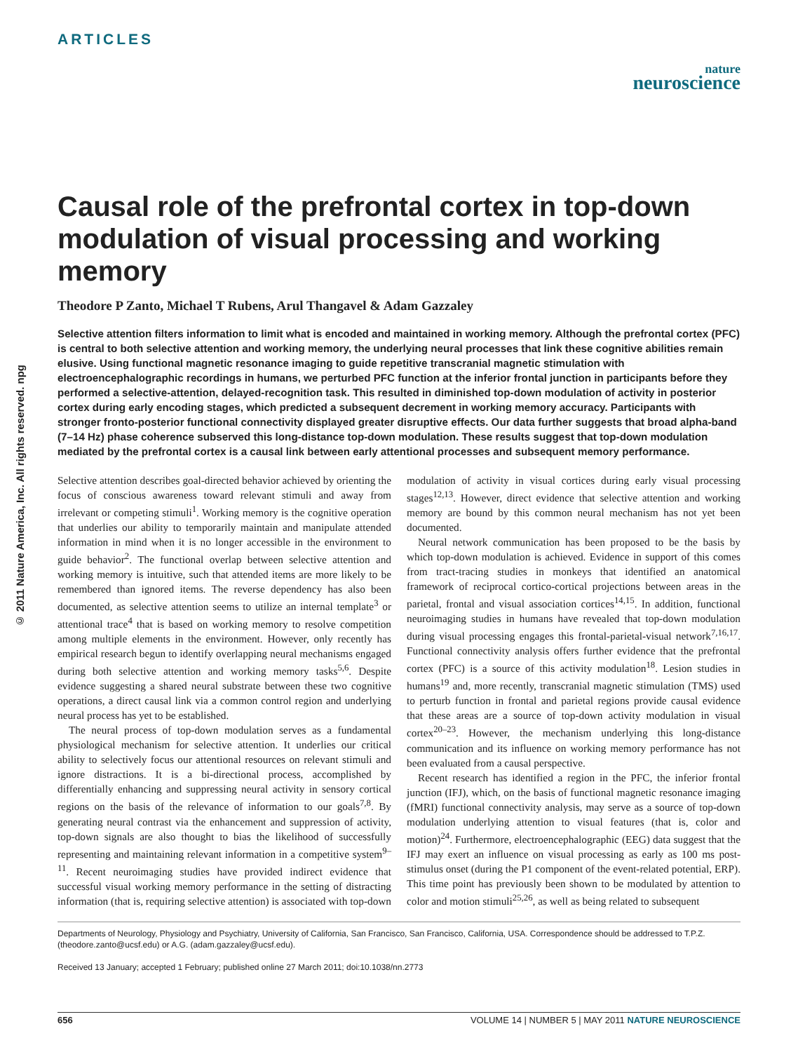ARTICLES
nature
neuroscience
© 2011 Nature America, Inc. All rights reserved. npg
Causal role of the prefrontal cortex in top-down modulation of visual processing and working memory
Theodore P Zanto, Michael T Rubens, Arul Thangavel & Adam Gazzaley
Selective attention filters information to limit what is encoded and maintained in working memory. Although the prefrontal cortex (PFC) is central to both selective attention and working memory, the underlying neural processes that link these cognitive abilities remain elusive. Using functional magnetic resonance imaging to guide repetitive transcranial magnetic stimulation with electroencephalographic recordings in humans, we perturbed PFC function at the inferior frontal junction in participants before they performed a selective-attention, delayed-recognition task. This resulted in diminished top-down modulation of activity in posterior cortex during early encoding stages, which predicted a subsequent decrement in working memory accuracy. Participants with stronger fronto-posterior functional connectivity displayed greater disruptive effects. Our data further suggests that broad alpha-band (7–14 Hz) phase coherence subserved this long-distance top-down modulation. These results suggest that top-down modulation mediated by the prefrontal cortex is a causal link between early attentional processes and subsequent memory performance.
Selective attention describes goal-directed behavior achieved by orienting the focus of conscious awareness toward relevant stimuli and away from irrelevant or competing stimuli<sup>1</sup>. Working memory is the cognitive operation that underlies our ability to temporarily maintain and manipulate attended information in mind when it is no longer accessible in the environment to guide behavior<sup>2</sup>. The functional overlap between selective attention and working memory is intuitive, such that attended items are more likely to be remembered than ignored items. The reverse dependency has also been documented, as selective attention seems to utilize an internal template<sup>3</sup> or attentional trace<sup>4</sup> that is based on working memory to resolve competition among multiple elements in the environment. However, only recently has empirical research begun to identify overlapping neural mechanisms engaged during both selective attention and working memory tasks<sup>5,6</sup>. Despite evidence suggesting a shared neural substrate between these two cognitive operations, a direct causal link via a common control region and underlying neural process has yet to be established.
The neural process of top-down modulation serves as a fundamental physiological mechanism for selective attention. It underlies our critical ability to selectively focus our attentional resources on relevant stimuli and ignore distractions. It is a bi-directional process, accomplished by differentially enhancing and suppressing neural activity in sensory cortical regions on the basis of the relevance of information to our goals<sup>7,8</sup>. By generating neural contrast via the enhancement and suppression of activity, top-down signals are also thought to bias the likelihood of successfully representing and maintaining relevant information in a competitive system<sup>9–11</sup>. Recent neuroimaging studies have provided indirect evidence that successful visual working memory performance in the setting of distracting information (that is, requiring selective attention) is associated with top-down modulation of activity in visual cortices during early visual processing stages<sup>12,13</sup>. However, direct evidence that selective attention and working memory are bound by this common neural mechanism has not yet been documented.
Neural network communication has been proposed to be the basis by which top-down modulation is achieved. Evidence in support of this comes from tract-tracing studies in monkeys that identified an anatomical framework of reciprocal cortico-cortical projections between areas in the parietal, frontal and visual association cortices<sup>14,15</sup>. In addition, functional neuroimaging studies in humans have revealed that top-down modulation during visual processing engages this frontal-parietal-visual network<sup>7,16,17</sup>. Functional connectivity analysis offers further evidence that the prefrontal cortex (PFC) is a source of this activity modulation<sup>18</sup>. Lesion studies in humans<sup>19</sup> and, more recently, transcranial magnetic stimulation (TMS) used to perturb function in frontal and parietal regions provide causal evidence that these areas are a source of top-down activity modulation in visual cortex<sup>20–23</sup>. However, the mechanism underlying this long-distance communication and its influence on working memory performance has not been evaluated from a causal perspective.
Recent research has identified a region in the PFC, the inferior frontal junction (IFJ), which, on the basis of functional magnetic resonance imaging (fMRI) functional connectivity analysis, may serve as a source of top-down modulation underlying attention to visual features (that is, color and motion)<sup>24</sup>. Furthermore, electroencephalographic (EEG) data suggest that the IFJ may exert an influence on visual processing as early as 100 ms post-stimulus onset (during the P1 component of the event-related potential, ERP). This time point has previously been shown to be modulated by attention to color and motion stimuli<sup>25,26</sup>, as well as being related to subsequent
Departments of Neurology, Physiology and Psychiatry, University of California, San Francisco, San Francisco, California, USA. Correspondence should be addressed to T.P.Z. (theodore.zanto@ucsf.edu) or A.G. (adam.gazzaley@ucsf.edu).
Received 13 January; accepted 1 February; published online 27 March 2011; doi:10.1038/nn.2773
656 VOLUME 14 | NUMBER 5 | MAY 2011 NATURE NEUROSCIENCE